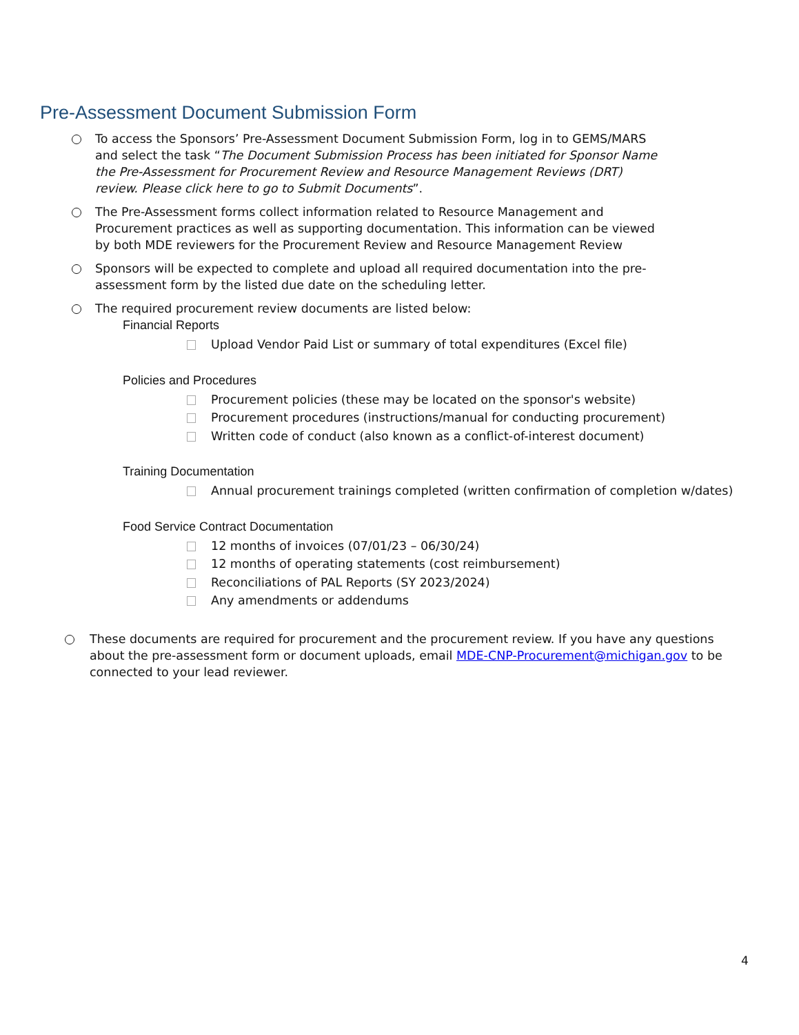Pre-Assessment Document Submission Form
To access the Sponsors’ Pre-Assessment Document Submission Form, log in to GEMS/MARS and select the task “The Document Submission Process has been initiated for Sponsor Name the Pre-Assessment for Procurement Review and Resource Management Reviews (DRT) review. Please click here to go to Submit Documents”.
The Pre-Assessment forms collect information related to Resource Management and Procurement practices as well as supporting documentation. This information can be viewed by both MDE reviewers for the Procurement Review and Resource Management Review
Sponsors will be expected to complete and upload all required documentation into the pre-assessment form by the listed due date on the scheduling letter.
The required procurement review documents are listed below:
Financial Reports
Upload Vendor Paid List or summary of total expenditures (Excel file)
Policies and Procedures
Procurement policies (these may be located on the sponsor's website)
Procurement procedures (instructions/manual for conducting procurement)
Written code of conduct (also known as a conflict-of-interest document)
Training Documentation
Annual procurement trainings completed (written confirmation of completion w/dates)
Food Service Contract Documentation
12 months of invoices (07/01/23 – 06/30/24)
12 months of operating statements (cost reimbursement)
Reconciliations of PAL Reports (SY 2023/2024)
Any amendments or addendums
These documents are required for procurement and the procurement review. If you have any questions about the pre-assessment form or document uploads, email MDE-CNP-Procurement@michigan.gov to be connected to your lead reviewer.
4